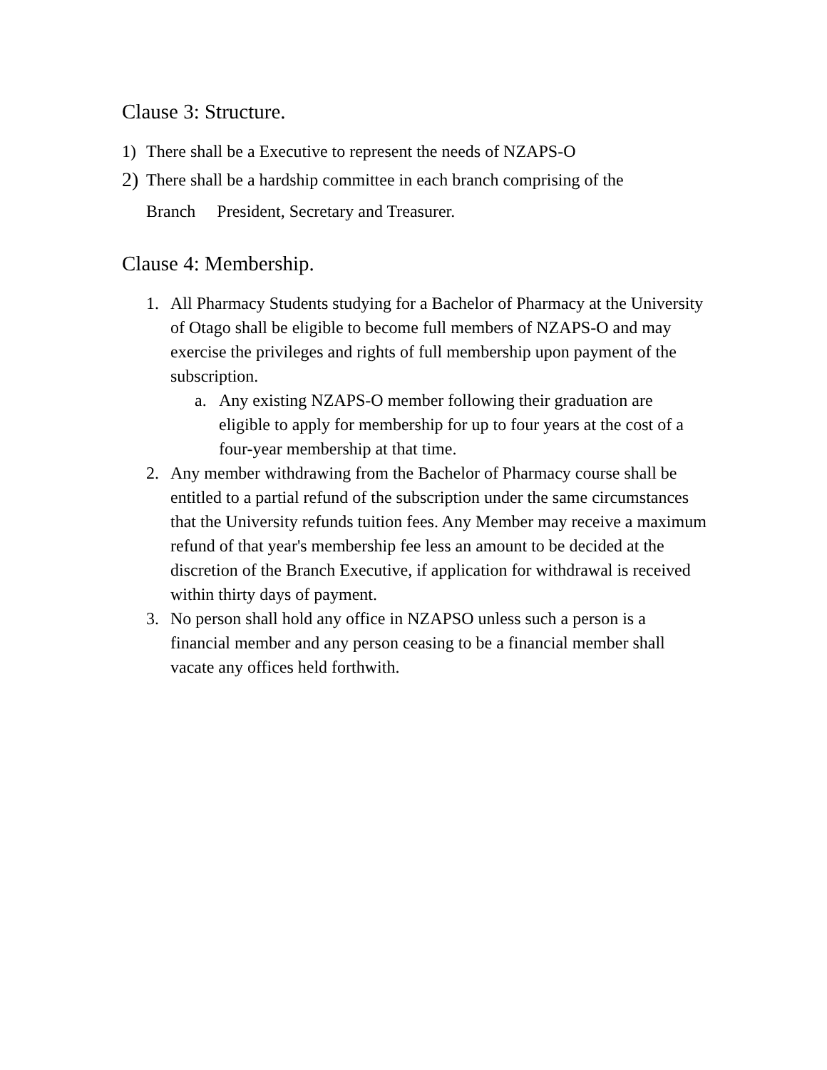Clause 3: Structure.
1) There shall be a Executive to represent the needs of NZAPS-O
2) There shall be a hardship committee in each branch comprising of the
Branch President, Secretary and Treasurer.
Clause 4: Membership.
1. All Pharmacy Students studying for a Bachelor of Pharmacy at the University of Otago shall be eligible to become full members of NZAPS-O and may exercise the privileges and rights of full membership upon payment of the subscription.
a. Any existing NZAPS-O member following their graduation are eligible to apply for membership for up to four years at the cost of a four-year membership at that time.
2. Any member withdrawing from the Bachelor of Pharmacy course shall be entitled to a partial refund of the subscription under the same circumstances that the University refunds tuition fees. Any Member may receive a maximum refund of that year's membership fee less an amount to be decided at the discretion of the Branch Executive, if application for withdrawal is received within thirty days of payment.
3. No person shall hold any office in NZAPSO unless such a person is a financial member and any person ceasing to be a financial member shall vacate any offices held forthwith.